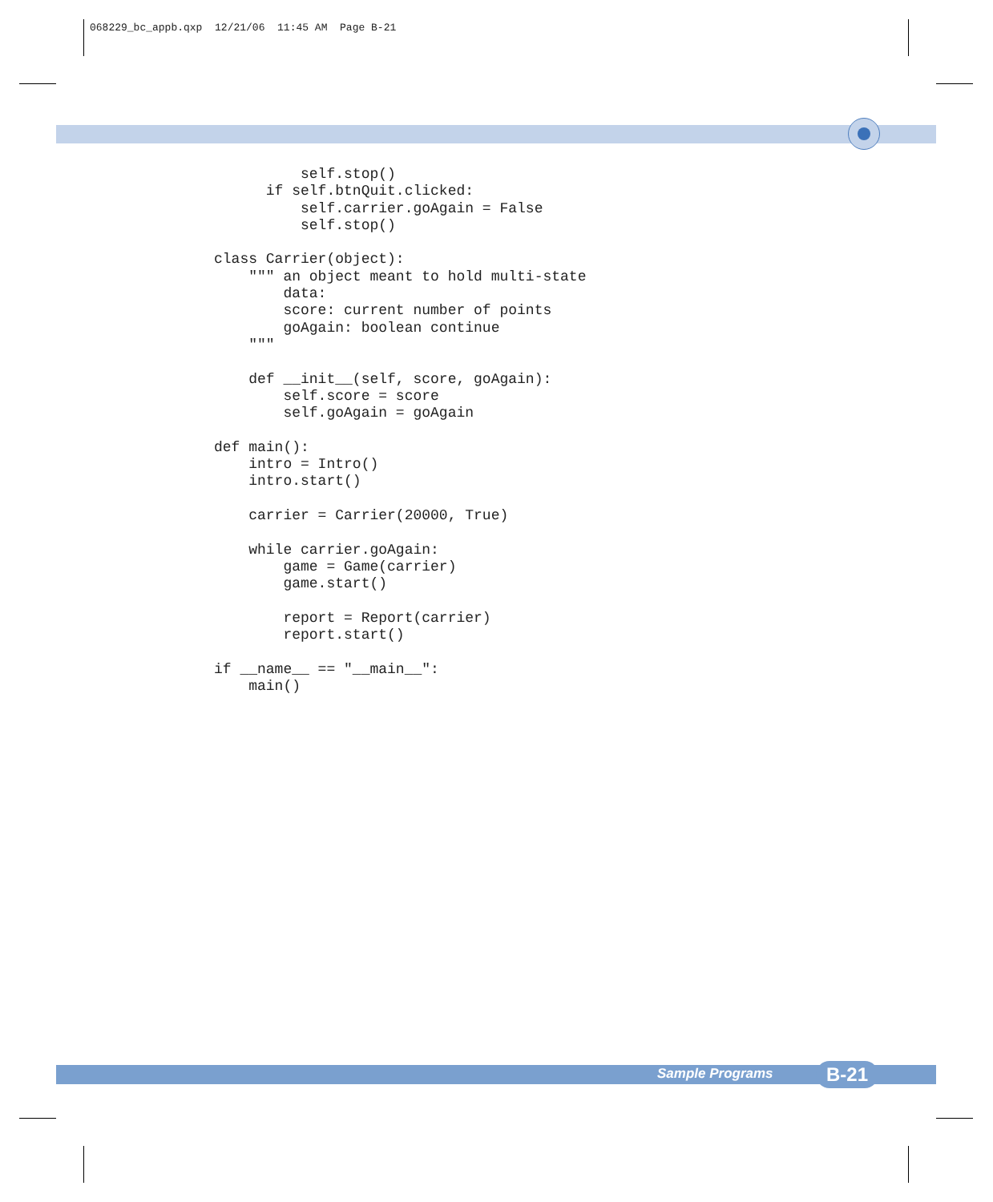068229_bc_appb.qxp 12/21/06 11:45 AM Page B-21
          self.stop()
      if self.btnQuit.clicked:
          self.carrier.goAgain = False
          self.stop()

class Carrier(object):
    """ an object meant to hold multi-state
        data:
        score: current number of points
        goAgain: boolean continue
    """

    def __init__(self, score, goAgain):
        self.score = score
        self.goAgain = goAgain

def main():
    intro = Intro()
    intro.start()

    carrier = Carrier(20000, True)

    while carrier.goAgain:
        game = Game(carrier)
        game.start()

        report = Report(carrier)
        report.start()

if __name__ == "__main__":
    main()
Sample Programs B-21